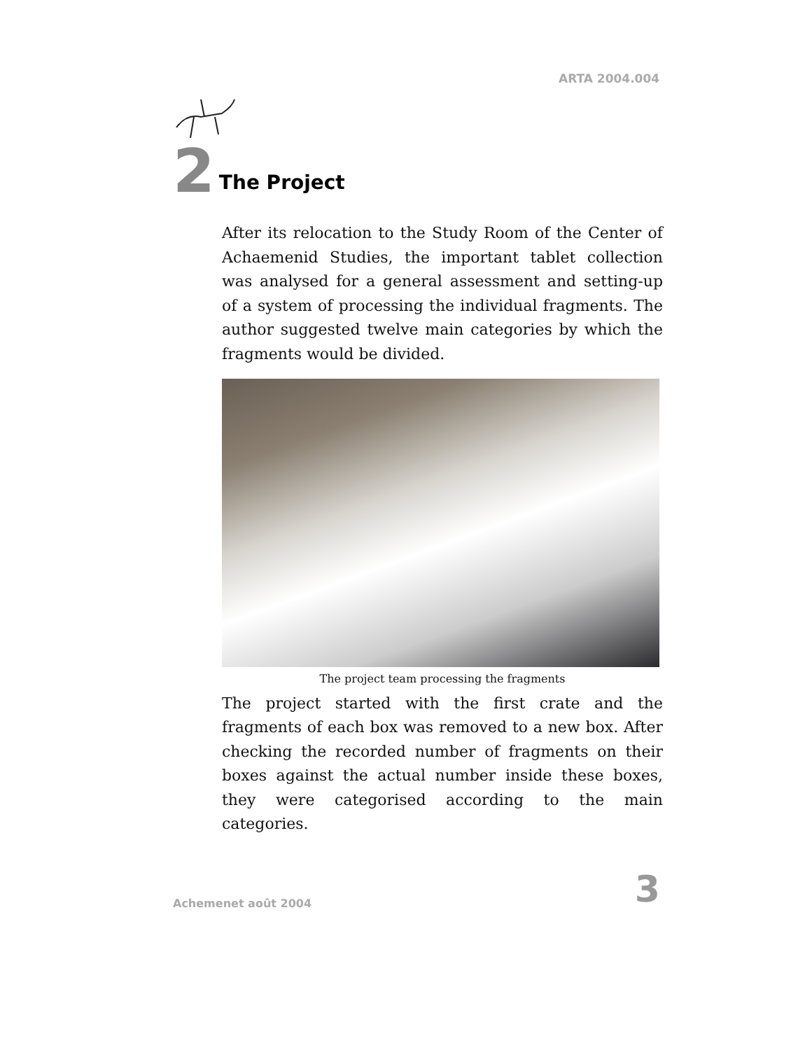ARTA 2004.004
2 The Project
After its relocation to the Study Room of the Center of Achaemenid Studies, the important tablet collection was analysed for a general assessment and setting-up of a system of processing the individual fragments. The author suggested twelve main categories by which the fragments would be divided.
The project team processing the fragments
The project started with the first crate and the fragments of each box was removed to a new box. After checking the recorded number of fragments on their boxes against the actual number inside these boxes, they were categorised according to the main categories.
Achemenet août 2004 3